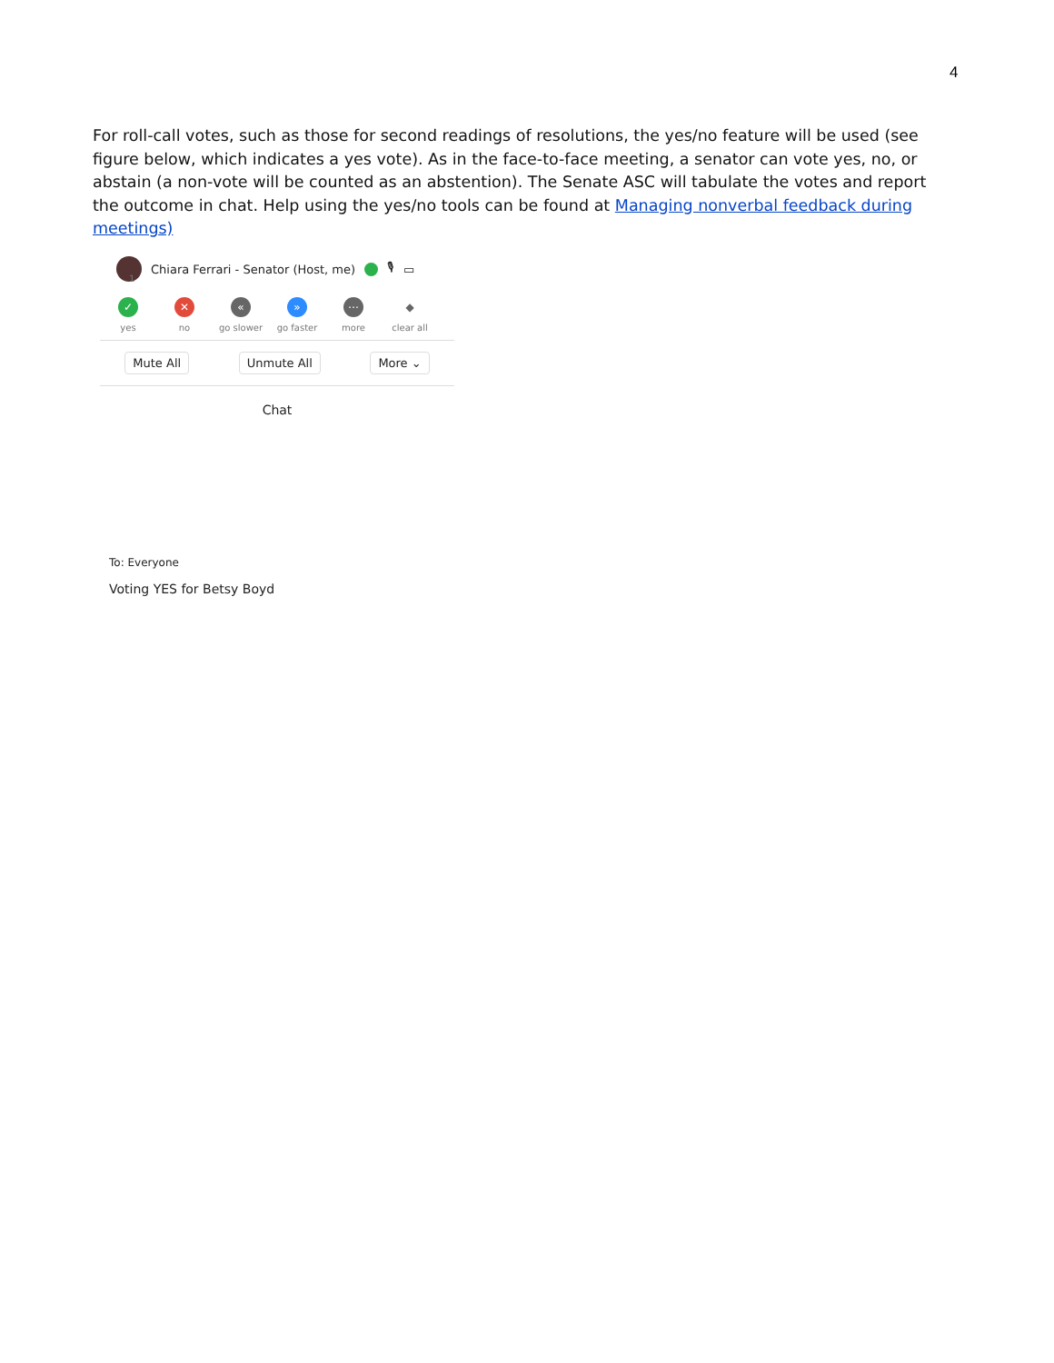4
For roll-call votes, such as those for second readings of resolutions, the yes/no feature will be used (see figure below, which indicates a yes vote). As in the face-to-face meeting, a senator can vote yes, no, or abstain (a non-vote will be counted as an abstention). The Senate ASC will tabulate the votes and report the outcome in chat. Help using the yes/no tools can be found at Managing nonverbal feedback during meetings)
Chiara Ferrari - Senator (Host, me) 🎙 ▭
1
✓
yes
✕
no
«
go slower
»
go faster
⋯
more
◆
clear all
Mute All Unmute All More ⌄
Chat
To: Everyone
Voting YES for Betsy Boyd